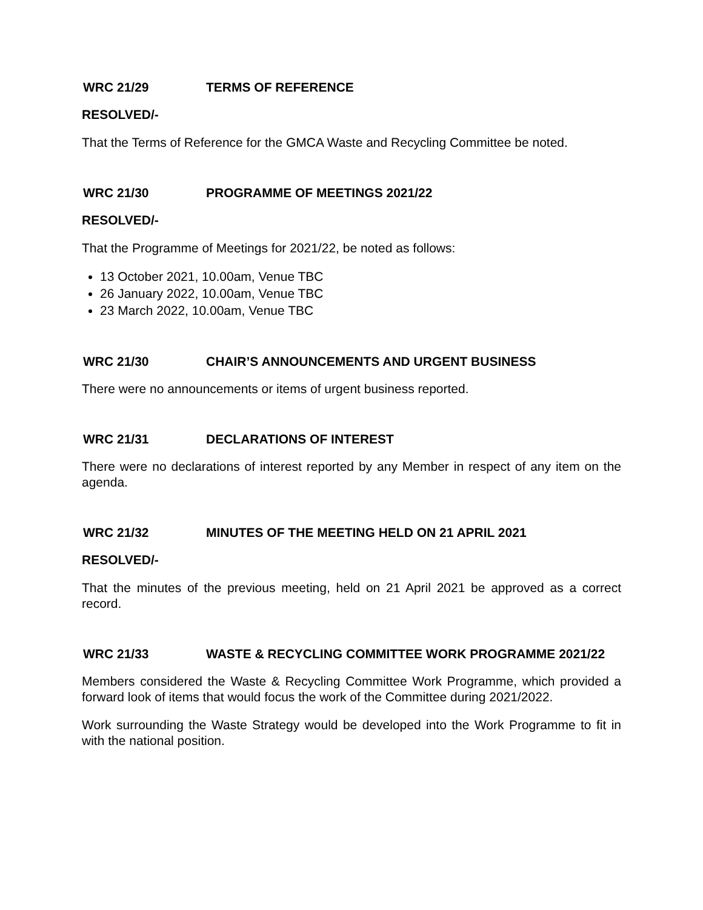WRC 21/29 TERMS OF REFERENCE
RESOLVED/-
That the Terms of Reference for the GMCA Waste and Recycling Committee be noted.
WRC 21/30 PROGRAMME OF MEETINGS 2021/22
RESOLVED/-
That the Programme of Meetings for 2021/22, be noted as follows:
13 October 2021, 10.00am, Venue TBC
26 January 2022, 10.00am, Venue TBC
23 March 2022, 10.00am, Venue TBC
WRC 21/30 CHAIR’S ANNOUNCEMENTS AND URGENT BUSINESS
There were no announcements or items of urgent business reported.
WRC 21/31 DECLARATIONS OF INTEREST
There were no declarations of interest reported by any Member in respect of any item on the agenda.
WRC 21/32 MINUTES OF THE MEETING HELD ON 21 APRIL 2021
RESOLVED/-
That the minutes of the previous meeting, held on 21 April 2021 be approved as a correct record.
WRC 21/33 WASTE & RECYCLING COMMITTEE WORK PROGRAMME 2021/22
Members considered the Waste & Recycling Committee Work Programme, which provided a forward look of items that would focus the work of the Committee during 2021/2022.
Work surrounding the Waste Strategy would be developed into the Work Programme to fit in with the national position.